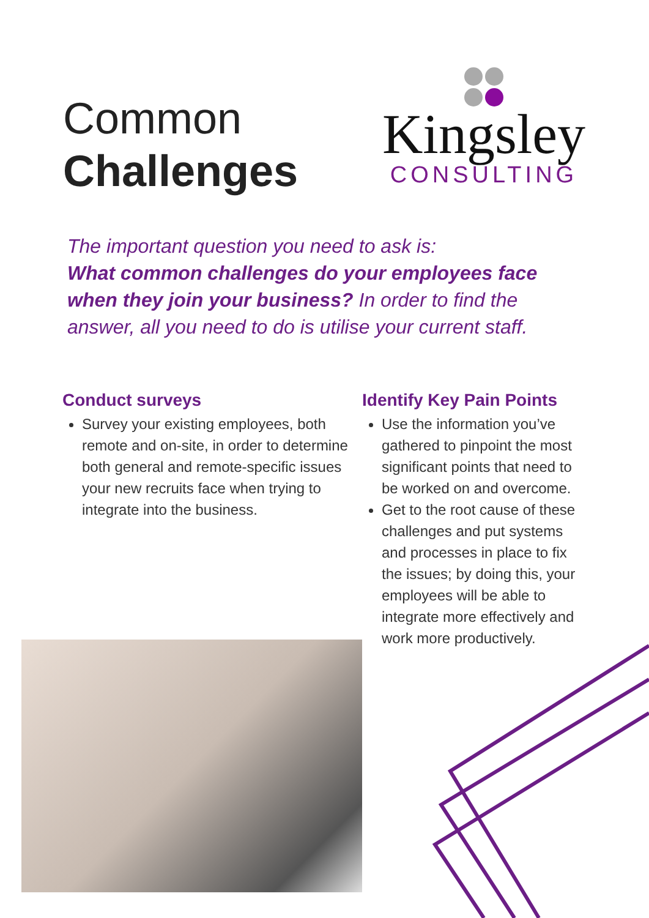Common
Challenges
Kingsley
CONSULTING
The important question you need to ask is:
What common challenges do your employees face when they join your business? In order to find the answer, all you need to do is utilise your current staff.
Conduct surveys
Survey your existing employees, both remote and on-site, in order to determine both general and remote-specific issues your new recruits face when trying to integrate into the business.
Identify Key Pain Points
Use the information you’ve gathered to pinpoint the most significant points that need to be worked on and overcome.
Get to the root cause of these challenges and put systems and processes in place to fix the issues; by doing this, your employees will be able to integrate more effectively and work more productively.